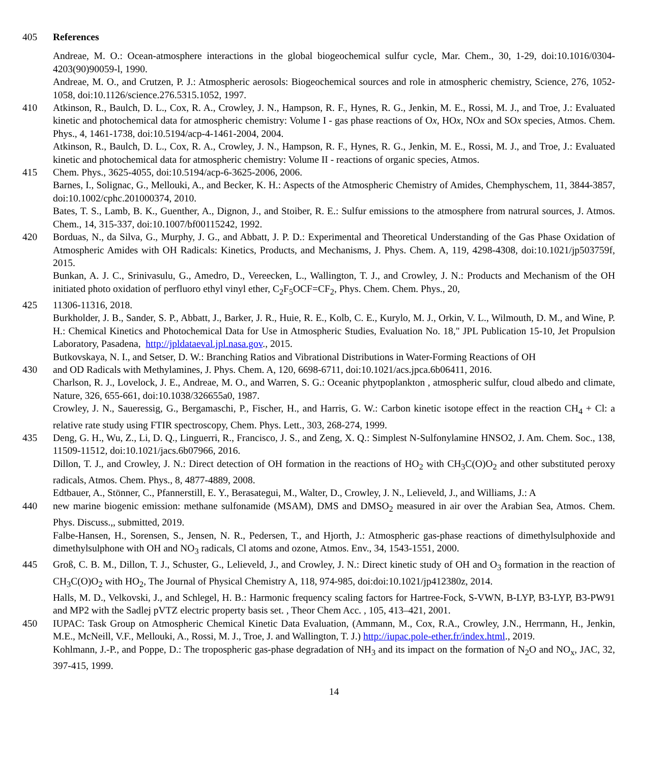405 References
Andreae, M. O.: Ocean-atmosphere interactions in the global biogeochemical sulfur cycle, Mar. Chem., 30, 1-29, doi:10.1016/0304-4203(90)90059-l, 1990.
Andreae, M. O., and Crutzen, P. J.: Atmospheric aerosols: Biogeochemical sources and role in atmospheric chemistry, Science, 276, 1052-1058, doi:10.1126/science.276.5315.1052, 1997.
410 Atkinson, R., Baulch, D. L., Cox, R. A., Crowley, J. N., Hampson, R. F., Hynes, R. G., Jenkin, M. E., Rossi, M. J., and Troe, J.: Evaluated kinetic and photochemical data for atmospheric chemistry: Volume I - gas phase reactions of Ox, HOx, NOx and SOx species, Atmos. Chem. Phys., 4, 1461-1738, doi:10.5194/acp-4-1461-2004, 2004.
Atkinson, R., Baulch, D. L., Cox, R. A., Crowley, J. N., Hampson, R. F., Hynes, R. G., Jenkin, M. E., Rossi, M. J., and Troe, J.: Evaluated kinetic and photochemical data for atmospheric chemistry: Volume II - reactions of organic species, Atmos.
415 Chem. Phys., 3625-4055, doi:10.5194/acp-6-3625-2006, 2006.
Barnes, I., Solignac, G., Mellouki, A., and Becker, K. H.: Aspects of the Atmospheric Chemistry of Amides, Chemphyschem, 11, 3844-3857, doi:10.1002/cphc.201000374, 2010.
Bates, T. S., Lamb, B. K., Guenther, A., Dignon, J., and Stoiber, R. E.: Sulfur emissions to the atmosphere from natrural sources, J. Atmos. Chem., 14, 315-337, doi:10.1007/bf00115242, 1992.
420 Borduas, N., da Silva, G., Murphy, J. G., and Abbatt, J. P. D.: Experimental and Theoretical Understanding of the Gas Phase Oxidation of Atmospheric Amides with OH Radicals: Kinetics, Products, and Mechanisms, J. Phys. Chem. A, 119, 4298-4308, doi:10.1021/jp503759f, 2015.
Bunkan, A. J. C., Srinivasulu, G., Amedro, D., Vereecken, L., Wallington, T. J., and Crowley, J. N.: Products and Mechanism of the OH initiated photo oxidation of perfluoro ethyl vinyl ether, C<sub>2</sub>F<sub>5</sub>OCF=CF<sub>2</sub>, Phys. Chem. Chem. Phys., 20,
425 11306-11316, 2018.
Burkholder, J. B., Sander, S. P., Abbatt, J., Barker, J. R., Huie, R. E., Kolb, C. E., Kurylo, M. J., Orkin, V. L., Wilmouth, D. M., and Wine, P. H.: Chemical Kinetics and Photochemical Data for Use in Atmospheric Studies, Evaluation No. 18," JPL Publication 15-10, Jet Propulsion Laboratory, Pasadena, http://jpldataeval.jpl.nasa.gov., 2015.
Butkovskaya, N. I., and Setser, D. W.: Branching Ratios and Vibrational Distributions in Water-Forming Reactions of OH
430 and OD Radicals with Methylamines, J. Phys. Chem. A, 120, 6698-6711, doi:10.1021/acs.jpca.6b06411, 2016.
Charlson, R. J., Lovelock, J. E., Andreae, M. O., and Warren, S. G.: Oceanic phytpoplankton , atmospheric sulfur, cloud albedo and climate, Nature, 326, 655-661, doi:10.1038/326655a0, 1987.
Crowley, J. N., Saueressig, G., Bergamaschi, P., Fischer, H., and Harris, G. W.: Carbon kinetic isotope effect in the reaction CH<sub>4</sub> + Cl: a relative rate study using FTIR spectroscopy, Chem. Phys. Lett., 303, 268-274, 1999.
435 Deng, G. H., Wu, Z., Li, D. Q., Linguerri, R., Francisco, J. S., and Zeng, X. Q.: Simplest N-Sulfonylamine HNSO2, J. Am. Chem. Soc., 138, 11509-11512, doi:10.1021/jacs.6b07966, 2016.
Dillon, T. J., and Crowley, J. N.: Direct detection of OH formation in the reactions of HO<sub>2</sub> with CH<sub>3</sub>C(O)O<sub>2</sub> and other substituted peroxy radicals, Atmos. Chem. Phys., 8, 4877-4889, 2008.
Edtbauer, A., Stönner, C., Pfannerstill, E. Y., Berasategui, M., Walter, D., Crowley, J. N., Lelieveld, J., and Williams, J.: A
440 new marine biogenic emission: methane sulfonamide (MSAM), DMS and DMSO<sub>2</sub> measured in air over the Arabian Sea, Atmos. Chem. Phys. Discuss.,, submitted, 2019.
Falbe-Hansen, H., Sorensen, S., Jensen, N. R., Pedersen, T., and Hjorth, J.: Atmospheric gas-phase reactions of dimethylsulphoxide and dimethylsulphone with OH and NO<sub>3</sub> radicals, Cl atoms and ozone, Atmos. Env., 34, 1543-1551, 2000.
445 Groß, C. B. M., Dillon, T. J., Schuster, G., Lelieveld, J., and Crowley, J. N.: Direct kinetic study of OH and O<sub>3</sub> formation in the reaction of CH<sub>3</sub>C(O)O<sub>2</sub> with HO<sub>2</sub>, The Journal of Physical Chemistry A, 118, 974-985, doi:doi:10.1021/jp412380z, 2014.
Halls, M. D., Velkovski, J., and Schlegel, H. B.: Harmonic frequency scaling factors for Hartree-Fock, S-VWN, B-LYP, B3-LYP, B3-PW91 and MP2 with the Sadlej pVTZ electric property basis set. , Theor Chem Acc. , 105, 413–421, 2001.
450 IUPAC: Task Group on Atmospheric Chemical Kinetic Data Evaluation, (Ammann, M., Cox, R.A., Crowley, J.N., Herrmann, H., Jenkin, M.E., McNeill, V.F., Mellouki, A., Rossi, M. J., Troe, J. and Wallington, T. J.) http://iupac.pole-ether.fr/index.html., 2019.
Kohlmann, J.-P., and Poppe, D.: The tropospheric gas-phase degradation of NH<sub>3</sub> and its impact on the formation of N<sub>2</sub>O and NO<sub>x</sub>, JAC, 32, 397-415, 1999.
14